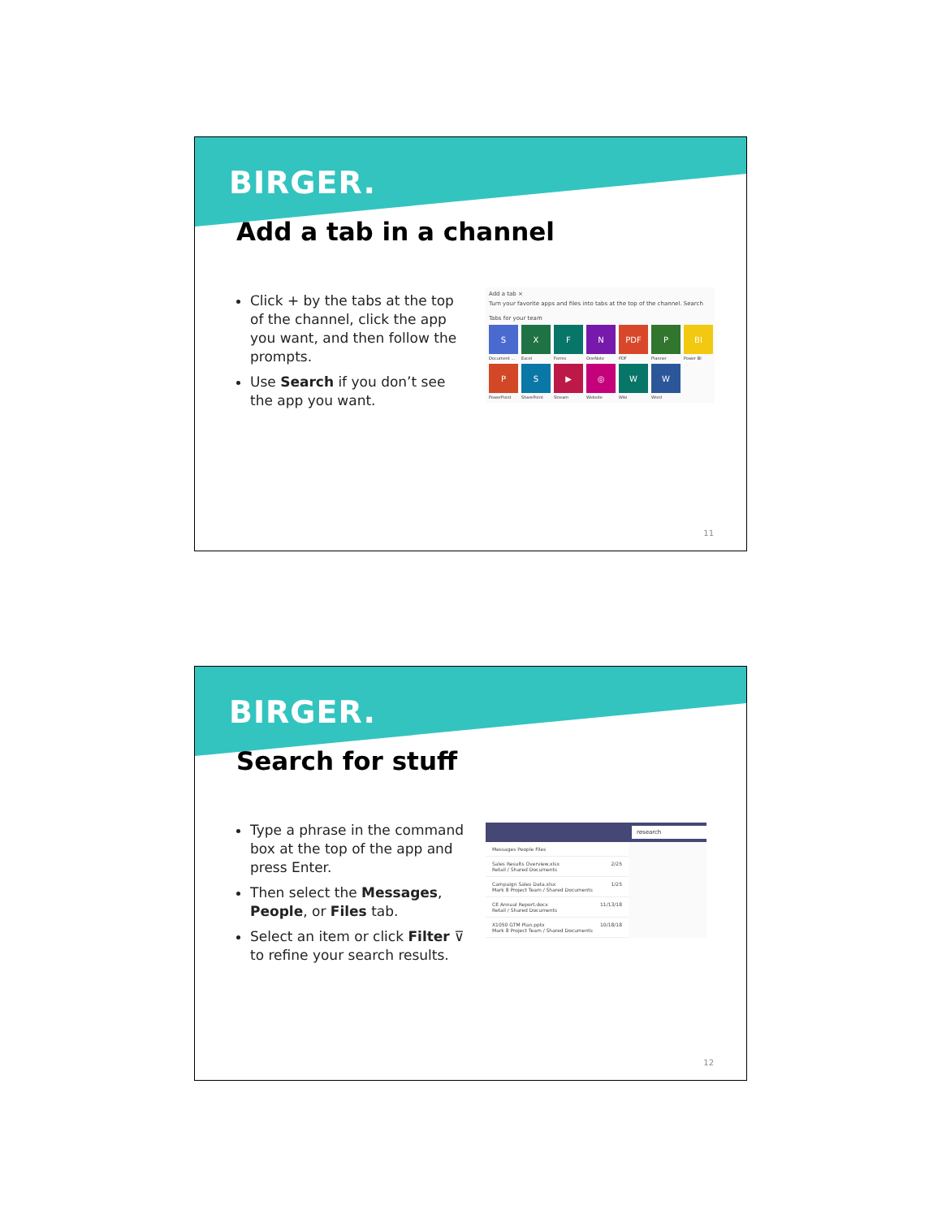BIRGER.
Add a tab in a channel
Click + by the tabs at the top of the channel, click the app you want, and then follow the prompts.
Use Search if you don’t see the app you want.
Add a tab ×
Turn your favorite apps and files into tabs at the top of the channel. Search
Tabs for your team
S
Document ...
X
Excel
F
Forms
N
OneNote
PDF
PDF
P
Planner
BI
Power BI
P
PowerPoint
S
SharePoint
▶
Stream
◎
Website
W
Wiki
W
Word
11
BIRGER.
Search for stuff
Type a phrase in the command box at the top of the app and press Enter.
Then select the Messages, People, or Files tab.
Select an item or click Filter ⊽ to refine your search results.
research
Messages People Files
Sales Results Overview.xlsx
Retail / Shared Documents 2/25
Campaign Sales Data.xlsx
Mark 8 Project Team / Shared Documents 1/25
CE Annual Report.docx
Retail / Shared Documents 11/13/18
X1050 GTM Plan.pptx
Mark 8 Project Team / Shared Documents 10/18/18
12